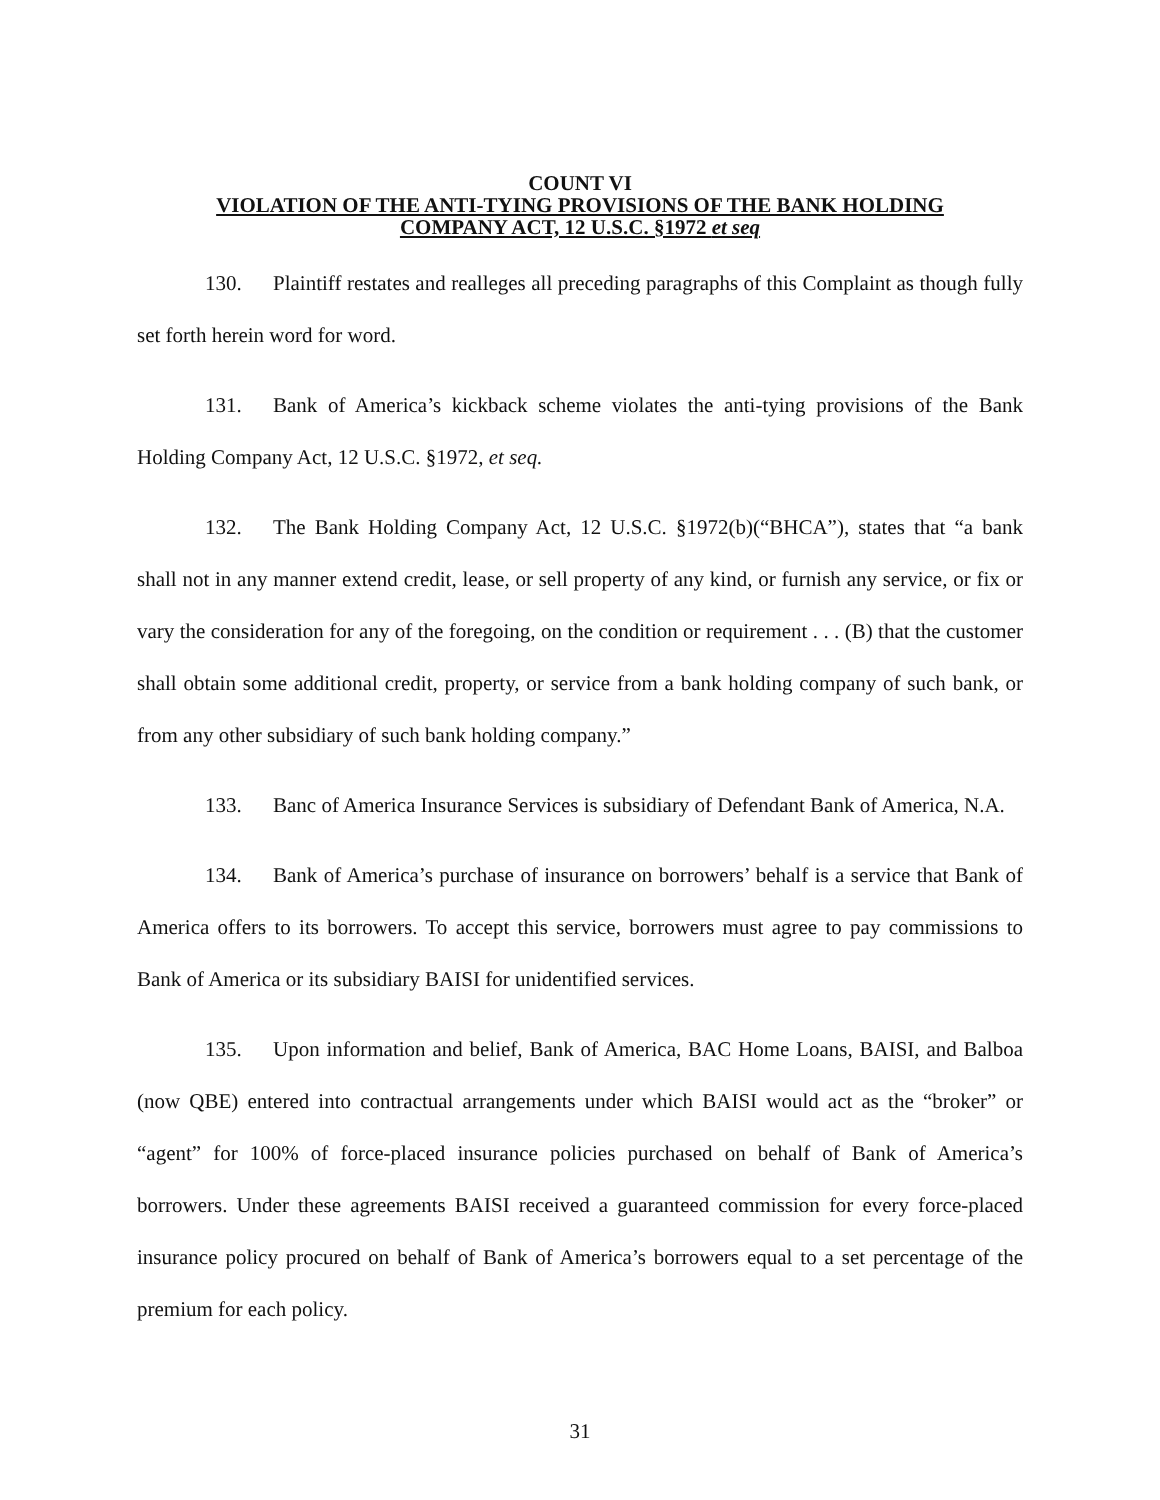COUNT VI
VIOLATION OF THE ANTI-TYING PROVISIONS OF THE BANK HOLDING
COMPANY ACT, 12 U.S.C. §1972 et seq
130. Plaintiff restates and realleges all preceding paragraphs of this Complaint as though fully set forth herein word for word.
131. Bank of America’s kickback scheme violates the anti-tying provisions of the Bank Holding Company Act, 12 U.S.C. §1972, et seq.
132. The Bank Holding Company Act, 12 U.S.C. §1972(b)(“BHCA”), states that “a bank shall not in any manner extend credit, lease, or sell property of any kind, or furnish any service, or fix or vary the consideration for any of the foregoing, on the condition or requirement . . . (B) that the customer shall obtain some additional credit, property, or service from a bank holding company of such bank, or from any other subsidiary of such bank holding company.”
133. Banc of America Insurance Services is subsidiary of Defendant Bank of America, N.A.
134. Bank of America’s purchase of insurance on borrowers’ behalf is a service that Bank of America offers to its borrowers. To accept this service, borrowers must agree to pay commissions to Bank of America or its subsidiary BAISI for unidentified services.
135. Upon information and belief, Bank of America, BAC Home Loans, BAISI, and Balboa (now QBE) entered into contractual arrangements under which BAISI would act as the “broker” or “agent” for 100% of force-placed insurance policies purchased on behalf of Bank of America’s borrowers. Under these agreements BAISI received a guaranteed commission for every force-placed insurance policy procured on behalf of Bank of America’s borrowers equal to a set percentage of the premium for each policy.
31